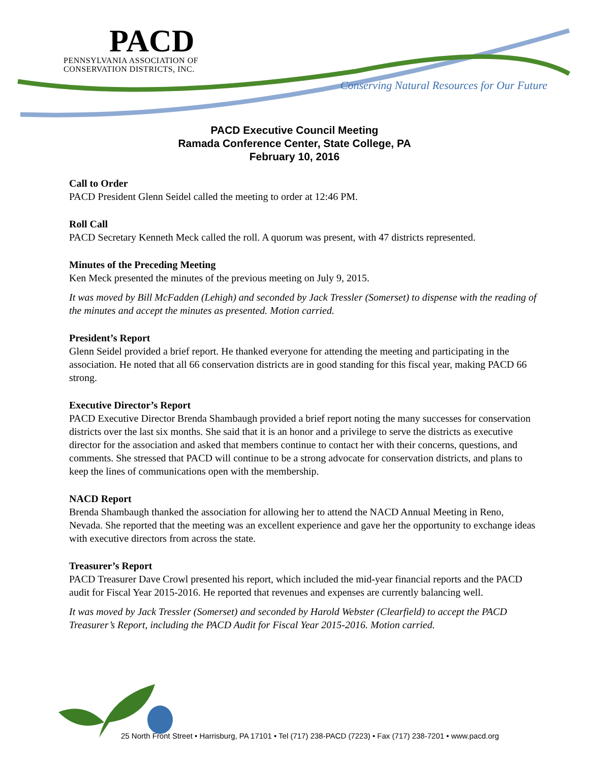PACD
PENNSYLVANIA ASSOCIATION OF
CONSERVATION DISTRICTS, INC.
Conserving Natural Resources for Our Future
PACD Executive Council Meeting
Ramada Conference Center, State College, PA
February 10, 2016
Call to Order
PACD President Glenn Seidel called the meeting to order at 12:46 PM.
Roll Call
PACD Secretary Kenneth Meck called the roll. A quorum was present, with 47 districts represented.
Minutes of the Preceding Meeting
Ken Meck presented the minutes of the previous meeting on July 9, 2015.
It was moved by Bill McFadden (Lehigh) and seconded by Jack Tressler (Somerset) to dispense with the reading of the minutes and accept the minutes as presented. Motion carried.
President’s Report
Glenn Seidel provided a brief report. He thanked everyone for attending the meeting and participating in the association. He noted that all 66 conservation districts are in good standing for this fiscal year, making PACD 66 strong.
Executive Director’s Report
PACD Executive Director Brenda Shambaugh provided a brief report noting the many successes for conservation districts over the last six months. She said that it is an honor and a privilege to serve the districts as executive director for the association and asked that members continue to contact her with their concerns, questions, and comments. She stressed that PACD will continue to be a strong advocate for conservation districts, and plans to keep the lines of communications open with the membership.
NACD Report
Brenda Shambaugh thanked the association for allowing her to attend the NACD Annual Meeting in Reno, Nevada. She reported that the meeting was an excellent experience and gave her the opportunity to exchange ideas with executive directors from across the state.
Treasurer’s Report
PACD Treasurer Dave Crowl presented his report, which included the mid-year financial reports and the PACD audit for Fiscal Year 2015-2016. He reported that revenues and expenses are currently balancing well.
It was moved by Jack Tressler (Somerset) and seconded by Harold Webster (Clearfield) to accept the PACD Treasurer’s Report, including the PACD Audit for Fiscal Year 2015-2016. Motion carried.
25 North Front Street • Harrisburg, PA 17101 • Tel (717) 238-PACD (7223) • Fax (717) 238-7201 • www.pacd.org